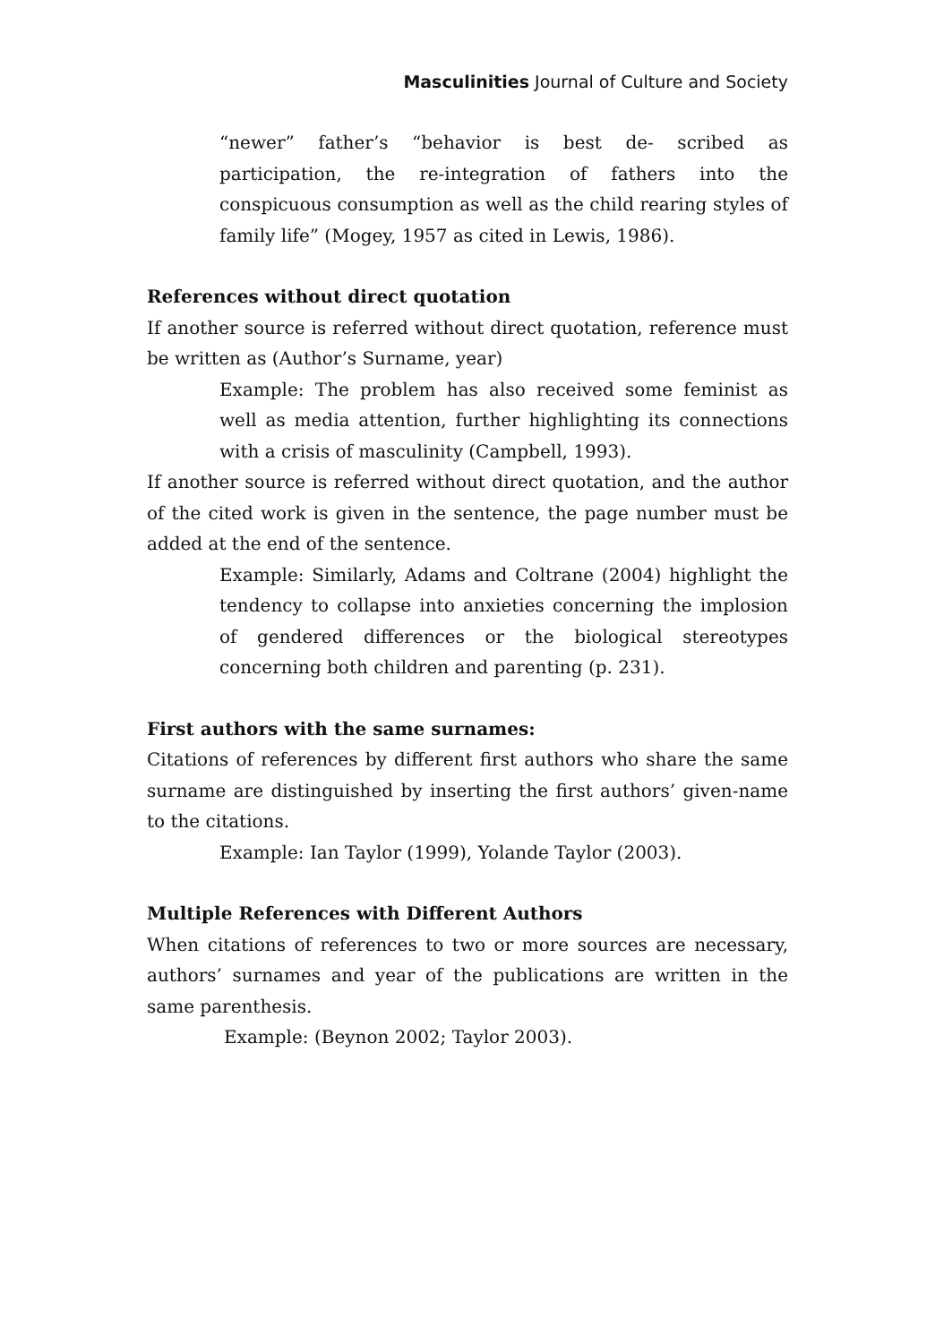Masculinities Journal of Culture and Society
“newer” father’s “behavior is best de- scribed as participation, the re-integration of fathers into the conspicuous consumption as well as the child rearing styles of family life” (Mogey, 1957 as cited in Lewis, 1986).
References without direct quotation
If another source is referred without direct quotation, reference must be written as (Author’s Surname, year)
Example: The problem has also received some feminist as well as media attention, further highlighting its connections with a crisis of masculinity (Campbell, 1993).
If another source is referred without direct quotation, and the author of the cited work is given in the sentence, the page number must be added at the end of the sentence.
Example: Similarly, Adams and Coltrane (2004) highlight the tendency to collapse into anxieties concerning the implosion of gendered differences or the biological stereotypes concerning both children and parenting (p. 231).
First authors with the same surnames:
Citations of references by different first authors who share the same surname are distinguished by inserting the first authors’ given-name to the citations.
Example: Ian Taylor (1999), Yolande Taylor (2003).
Multiple References with Different Authors
When citations of references to two or more sources are necessary, authors’ surnames and year of the publications are written in the same parenthesis.
Example: (Beynon 2002; Taylor 2003).